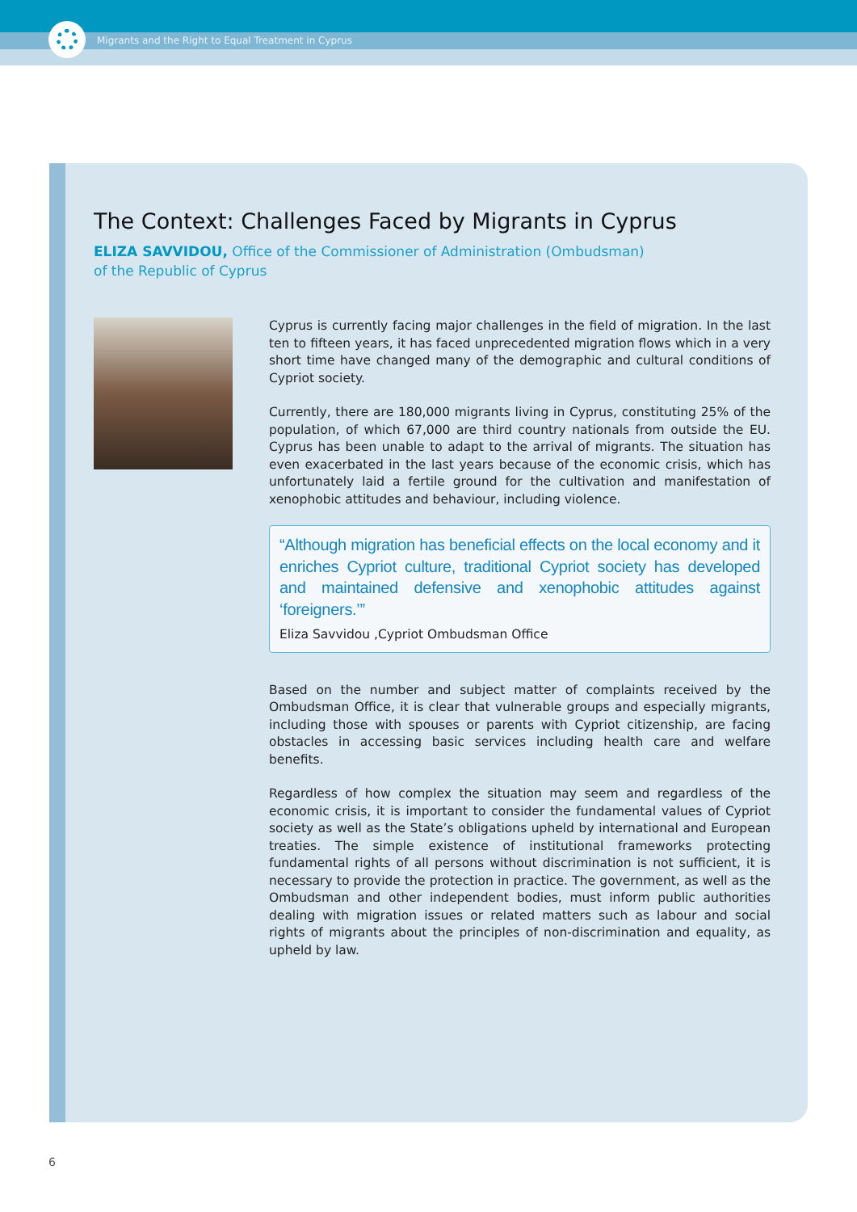Migrants and the Right to Equal Treatment in Cyprus
The Context: Challenges Faced by Migrants in Cyprus
ELIZA SAVVIDOU, Office of the Commissioner of Administration (Ombudsman) of the Republic of Cyprus
Cyprus is currently facing major challenges in the field of migration. In the last ten to fifteen years, it has faced unprecedented migration flows which in a very short time have changed many of the demographic and cultural conditions of Cypriot society.
Currently, there are 180,000 migrants living in Cyprus, constituting 25% of the population, of which 67,000 are third country nationals from outside the EU. Cyprus has been unable to adapt to the arrival of migrants. The situation has even exacerbated in the last years because of the economic crisis, which has unfortunately laid a fertile ground for the cultivation and manifestation of xenophobic attitudes and behaviour, including violence.
“Although migration has beneficial effects on the local economy and it enriches Cypriot culture, traditional Cypriot society has developed and maintained defensive and xenophobic attitudes against ‘foreigners.’”
Eliza Savvidou ,Cypriot Ombudsman Office
Based on the number and subject matter of complaints received by the Ombudsman Office, it is clear that vulnerable groups and especially migrants, including those with spouses or parents with Cypriot citizenship, are facing obstacles in accessing basic services including health care and welfare benefits.
Regardless of how complex the situation may seem and regardless of the economic crisis, it is important to consider the fundamental values of Cypriot society as well as the State’s obligations upheld by international and European treaties. The simple existence of institutional frameworks protecting fundamental rights of all persons without discrimination is not sufficient, it is necessary to provide the protection in practice. The government, as well as the Ombudsman and other independent bodies, must inform public authorities dealing with migration issues or related matters such as labour and social rights of migrants about the principles of non-discrimination and equality, as upheld by law.
6